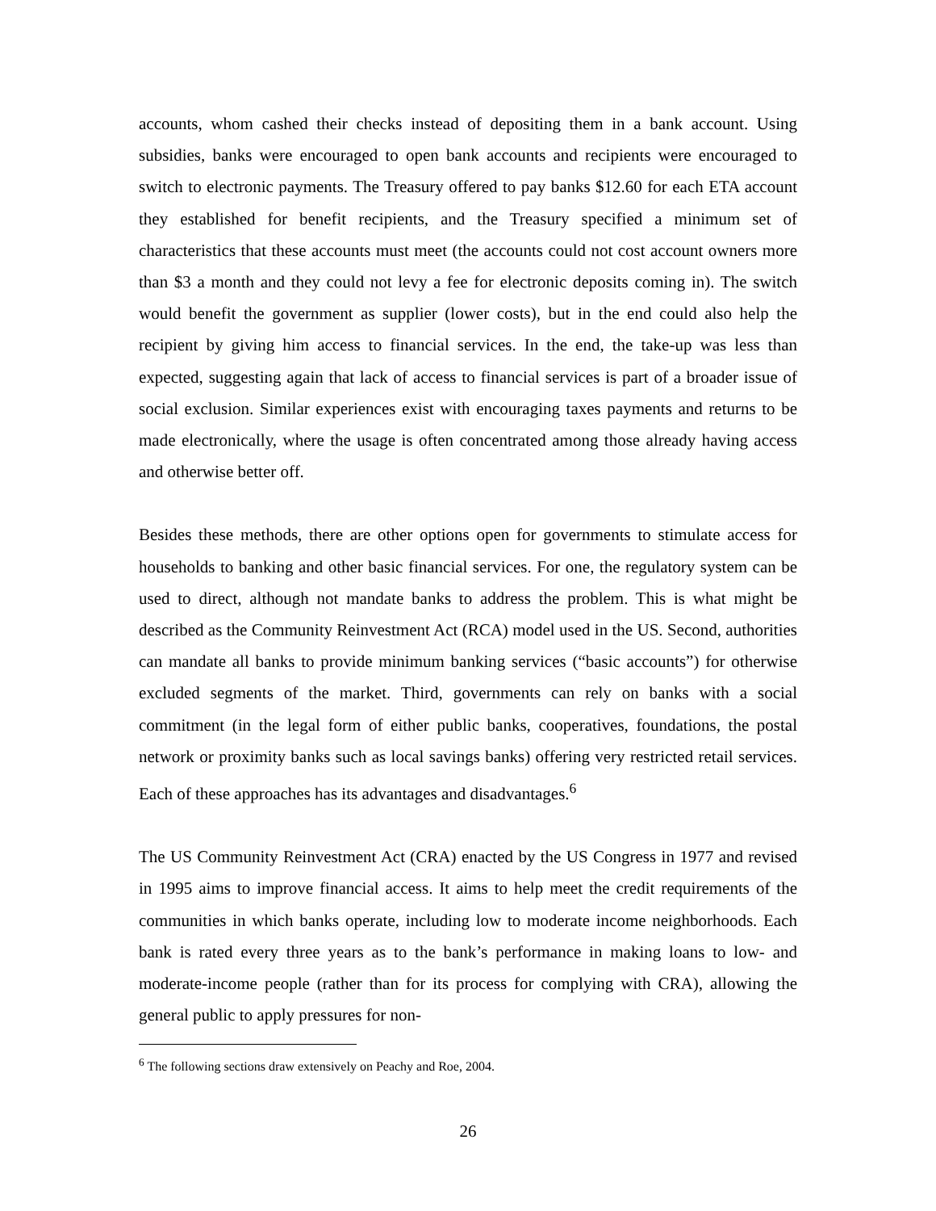accounts, whom cashed their checks instead of depositing them in a bank account. Using subsidies, banks were encouraged to open bank accounts and recipients were encouraged to switch to electronic payments. The Treasury offered to pay banks $12.60 for each ETA account they established for benefit recipients, and the Treasury specified a minimum set of characteristics that these accounts must meet (the accounts could not cost account owners more than $3 a month and they could not levy a fee for electronic deposits coming in). The switch would benefit the government as supplier (lower costs), but in the end could also help the recipient by giving him access to financial services. In the end, the take-up was less than expected, suggesting again that lack of access to financial services is part of a broader issue of social exclusion. Similar experiences exist with encouraging taxes payments and returns to be made electronically, where the usage is often concentrated among those already having access and otherwise better off.
Besides these methods, there are other options open for governments to stimulate access for households to banking and other basic financial services. For one, the regulatory system can be used to direct, although not mandate banks to address the problem. This is what might be described as the Community Reinvestment Act (RCA) model used in the US. Second, authorities can mandate all banks to provide minimum banking services (“basic accounts”) for otherwise excluded segments of the market. Third, governments can rely on banks with a social commitment (in the legal form of either public banks, cooperatives, foundations, the postal network or proximity banks such as local savings banks) offering very restricted retail services. Each of these approaches has its advantages and disadvantages.<sup>6</sup>
The US Community Reinvestment Act (CRA) enacted by the US Congress in 1977 and revised in 1995 aims to improve financial access. It aims to help meet the credit requirements of the communities in which banks operate, including low to moderate income neighborhoods. Each bank is rated every three years as to the bank’s performance in making loans to low- and moderate-income people (rather than for its process for complying with CRA), allowing the general public to apply pressures for non-
<sup>6</sup> The following sections draw extensively on Peachy and Roe, 2004.
26